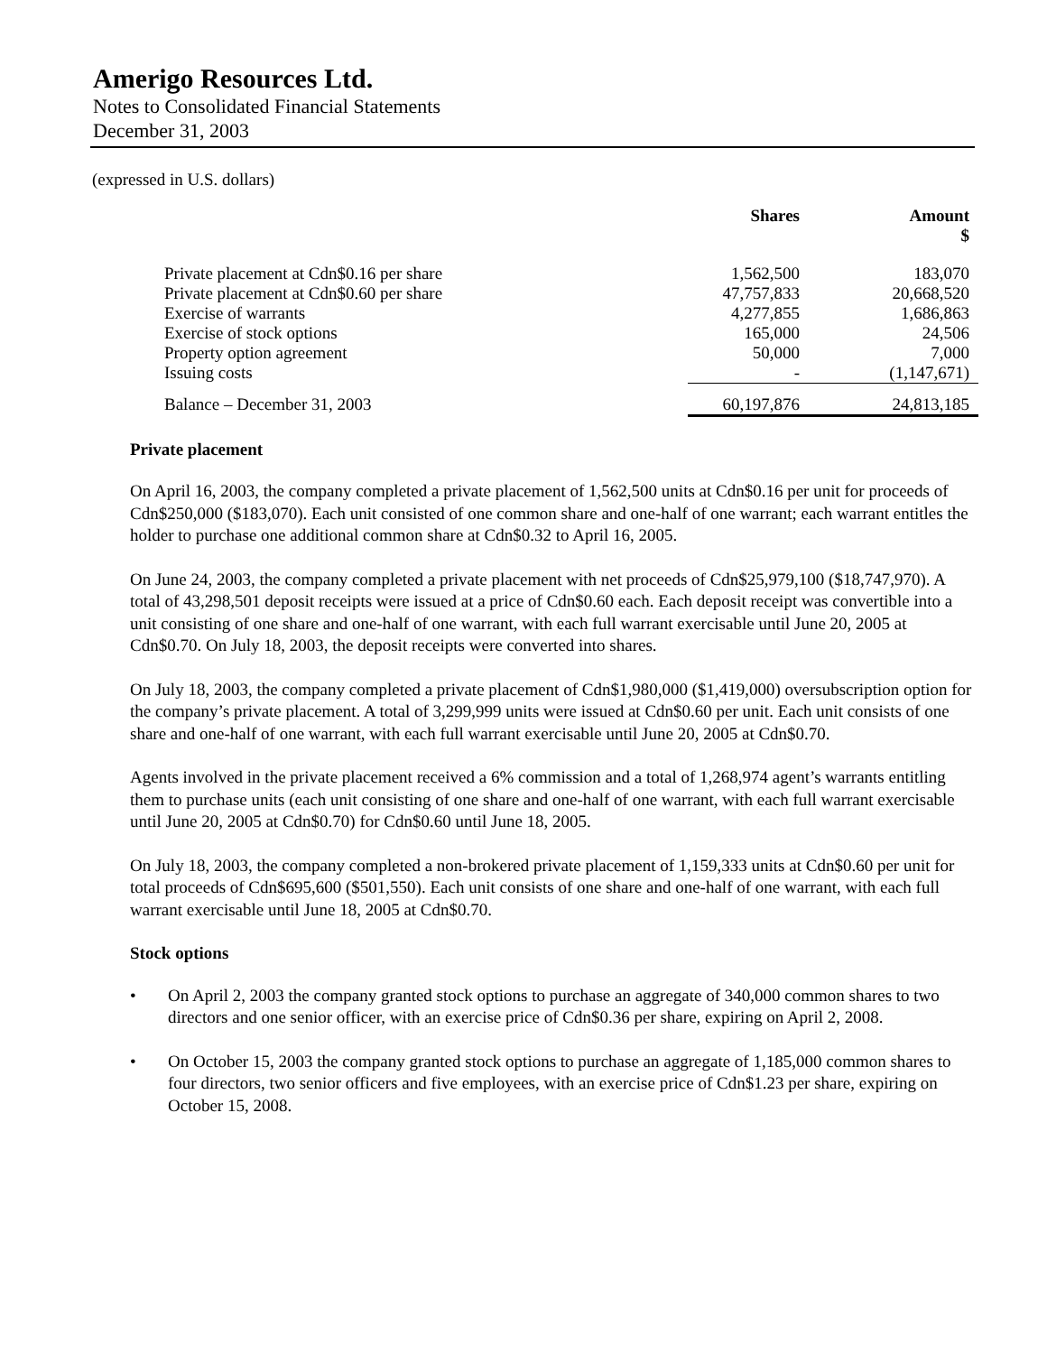Amerigo Resources Ltd.
Notes to Consolidated Financial Statements
December 31, 2003
(expressed in U.S. dollars)
| | Shares | Amount $ |
| --- | --- | --- |
| Private placement at Cdn$0.16 per share | 1,562,500 | 183,070 |
| Private placement at Cdn$0.60 per share | 47,757,833 | 20,668,520 |
| Exercise of warrants | 4,277,855 | 1,686,863 |
| Exercise of stock options | 165,000 | 24,506 |
| Property option agreement | 50,000 | 7,000 |
| Issuing costs | - | (1,147,671) |
| Balance – December 31, 2003 | 60,197,876 | 24,813,185 |
Private placement
On April 16, 2003, the company completed a private placement of 1,562,500 units at Cdn$0.16 per unit for proceeds of Cdn$250,000 ($183,070). Each unit consisted of one common share and one-half of one warrant; each warrant entitles the holder to purchase one additional common share at Cdn$0.32 to April 16, 2005.
On June 24, 2003, the company completed a private placement with net proceeds of Cdn$25,979,100 ($18,747,970). A total of 43,298,501 deposit receipts were issued at a price of Cdn$0.60 each. Each deposit receipt was convertible into a unit consisting of one share and one-half of one warrant, with each full warrant exercisable until June 20, 2005 at Cdn$0.70. On July 18, 2003, the deposit receipts were converted into shares.
On July 18, 2003, the company completed a private placement of Cdn$1,980,000 ($1,419,000) oversubscription option for the company’s private placement. A total of 3,299,999 units were issued at Cdn$0.60 per unit. Each unit consists of one share and one-half of one warrant, with each full warrant exercisable until June 20, 2005 at Cdn$0.70.
Agents involved in the private placement received a 6% commission and a total of 1,268,974 agent’s warrants entitling them to purchase units (each unit consisting of one share and one-half of one warrant, with each full warrant exercisable until June 20, 2005 at Cdn$0.70) for Cdn$0.60 until June 18, 2005.
On July 18, 2003, the company completed a non-brokered private placement of 1,159,333 units at Cdn$0.60 per unit for total proceeds of Cdn$695,600 ($501,550). Each unit consists of one share and one-half of one warrant, with each full warrant exercisable until June 18, 2005 at Cdn$0.70.
Stock options
• On April 2, 2003 the company granted stock options to purchase an aggregate of 340,000 common shares to two directors and one senior officer, with an exercise price of Cdn$0.36 per share, expiring on April 2, 2008.
• On October 15, 2003 the company granted stock options to purchase an aggregate of 1,185,000 common shares to four directors, two senior officers and five employees, with an exercise price of Cdn$1.23 per share, expiring on October 15, 2008.